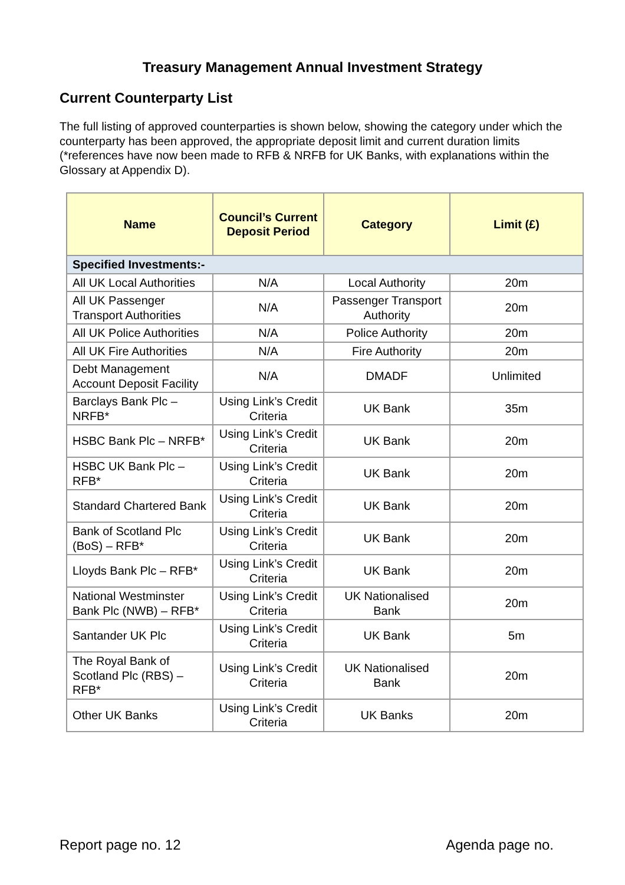Treasury Management Annual Investment Strategy
Current Counterparty List
The full listing of approved counterparties is shown below, showing the category under which the counterparty has been approved, the appropriate deposit limit and current duration limits (*references have now been made to RFB & NRFB for UK Banks, with explanations within the Glossary at Appendix D).
| Name | Council’s Current Deposit Period | Category | Limit (£) |
| --- | --- | --- | --- |
| Specified Investments:- | | | |
| All UK Local Authorities | N/A | Local Authority | 20m |
| All UK Passenger Transport Authorities | N/A | Passenger Transport Authority | 20m |
| All UK Police Authorities | N/A | Police Authority | 20m |
| All UK Fire Authorities | N/A | Fire Authority | 20m |
| Debt Management Account Deposit Facility | N/A | DMADF | Unlimited |
| Barclays Bank Plc – NRFB* | Using Link’s Credit Criteria | UK Bank | 35m |
| HSBC Bank Plc – NRFB* | Using Link’s Credit Criteria | UK Bank | 20m |
| HSBC UK Bank Plc – RFB* | Using Link’s Credit Criteria | UK Bank | 20m |
| Standard Chartered Bank | Using Link’s Credit Criteria | UK Bank | 20m |
| Bank of Scotland Plc (BoS) – RFB* | Using Link’s Credit Criteria | UK Bank | 20m |
| Lloyds Bank Plc – RFB* | Using Link’s Credit Criteria | UK Bank | 20m |
| National Westminster Bank Plc (NWB) – RFB* | Using Link’s Credit Criteria | UK Nationalised Bank | 20m |
| Santander UK Plc | Using Link’s Credit Criteria | UK Bank | 5m |
| The Royal Bank of Scotland Plc (RBS) – RFB* | Using Link’s Credit Criteria | UK Nationalised Bank | 20m |
| Other UK Banks | Using Link’s Credit Criteria | UK Banks | 20m |
Report page no. 12 Agenda page no.